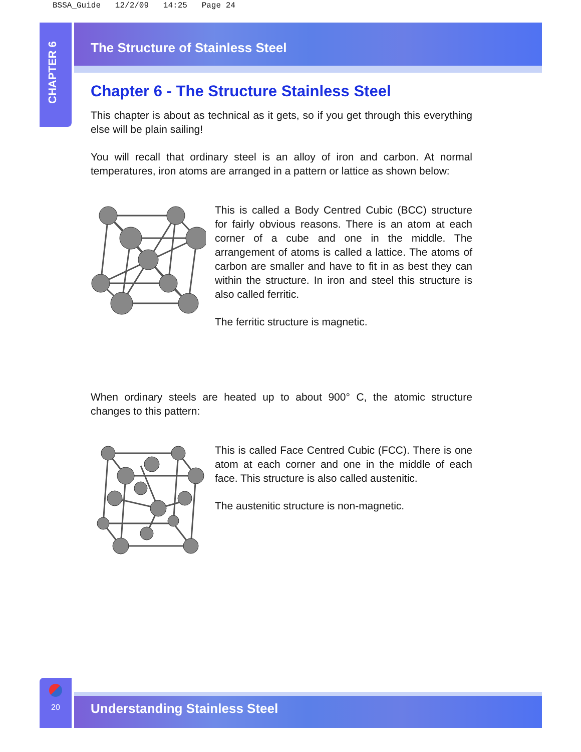BSSA_Guide 12/2/09 14:25 Page 24
CHAPTER 6
The Structure of Stainless Steel
Chapter 6 - The Structure Stainless Steel
This chapter is about as technical as it gets, so if you get through this everything else will be plain sailing!
You will recall that ordinary steel is an alloy of iron and carbon. At normal temperatures, iron atoms are arranged in a pattern or lattice as shown below:
This is called a Body Centred Cubic (BCC) structure for fairly obvious reasons. There is an atom at each corner of a cube and one in the middle. The arrangement of atoms is called a lattice. The atoms of carbon are smaller and have to fit in as best they can within the structure. In iron and steel this structure is also called ferritic.
The ferritic structure is magnetic.
When ordinary steels are heated up to about 900° C, the atomic structure changes to this pattern:
This is called Face Centred Cubic (FCC). There is one atom at each corner and one in the middle of each face. This structure is also called austenitic.
The austenitic structure is non-magnetic.
20
Understanding Stainless Steel